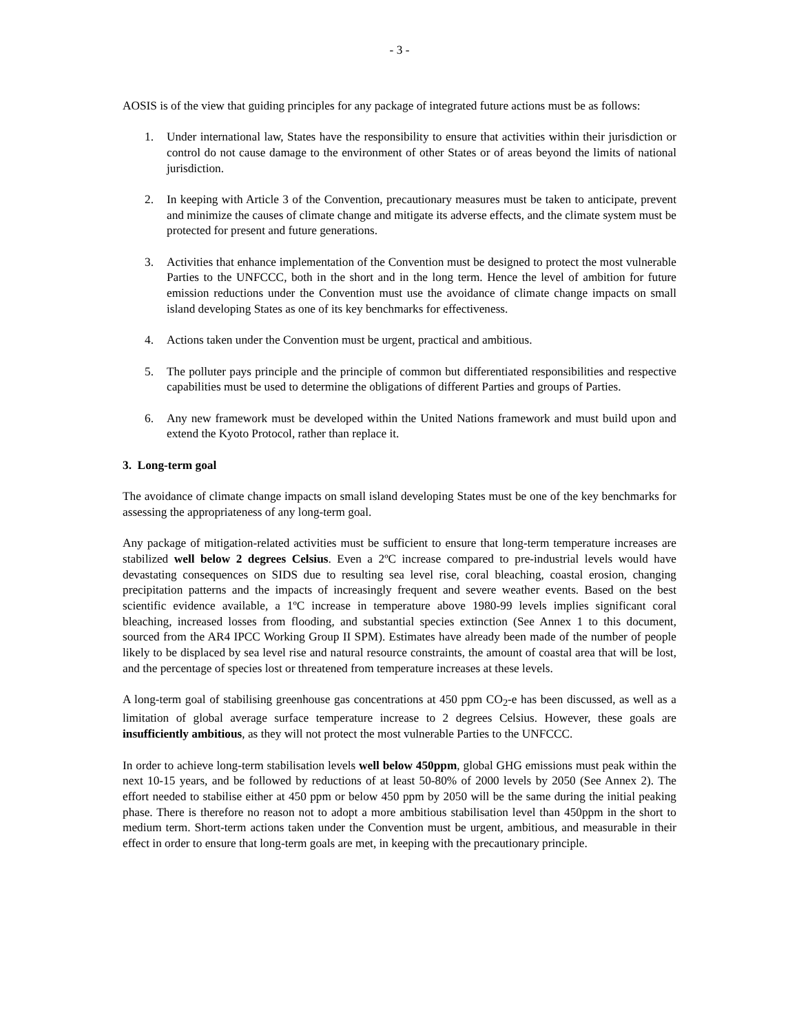- 3 -
AOSIS is of the view that guiding principles for any package of integrated future actions must be as follows:
1. Under international law, States have the responsibility to ensure that activities within their jurisdiction or control do not cause damage to the environment of other States or of areas beyond the limits of national jurisdiction.
2. In keeping with Article 3 of the Convention, precautionary measures must be taken to anticipate, prevent and minimize the causes of climate change and mitigate its adverse effects, and the climate system must be protected for present and future generations.
3. Activities that enhance implementation of the Convention must be designed to protect the most vulnerable Parties to the UNFCCC, both in the short and in the long term. Hence the level of ambition for future emission reductions under the Convention must use the avoidance of climate change impacts on small island developing States as one of its key benchmarks for effectiveness.
4. Actions taken under the Convention must be urgent, practical and ambitious.
5. The polluter pays principle and the principle of common but differentiated responsibilities and respective capabilities must be used to determine the obligations of different Parties and groups of Parties.
6. Any new framework must be developed within the United Nations framework and must build upon and extend the Kyoto Protocol, rather than replace it.
3. Long-term goal
The avoidance of climate change impacts on small island developing States must be one of the key benchmarks for assessing the appropriateness of any long-term goal.
Any package of mitigation-related activities must be sufficient to ensure that long-term temperature increases are stabilized well below 2 degrees Celsius. Even a 2ºC increase compared to pre-industrial levels would have devastating consequences on SIDS due to resulting sea level rise, coral bleaching, coastal erosion, changing precipitation patterns and the impacts of increasingly frequent and severe weather events. Based on the best scientific evidence available, a 1ºC increase in temperature above 1980-99 levels implies significant coral bleaching, increased losses from flooding, and substantial species extinction (See Annex 1 to this document, sourced from the AR4 IPCC Working Group II SPM). Estimates have already been made of the number of people likely to be displaced by sea level rise and natural resource constraints, the amount of coastal area that will be lost, and the percentage of species lost or threatened from temperature increases at these levels.
A long-term goal of stabilising greenhouse gas concentrations at 450 ppm CO<sub>2</sub>-e has been discussed, as well as a limitation of global average surface temperature increase to 2 degrees Celsius. However, these goals are insufficiently ambitious, as they will not protect the most vulnerable Parties to the UNFCCC.
In order to achieve long-term stabilisation levels well below 450ppm, global GHG emissions must peak within the next 10-15 years, and be followed by reductions of at least 50-80% of 2000 levels by 2050 (See Annex 2). The effort needed to stabilise either at 450 ppm or below 450 ppm by 2050 will be the same during the initial peaking phase. There is therefore no reason not to adopt a more ambitious stabilisation level than 450ppm in the short to medium term. Short-term actions taken under the Convention must be urgent, ambitious, and measurable in their effect in order to ensure that long-term goals are met, in keeping with the precautionary principle.